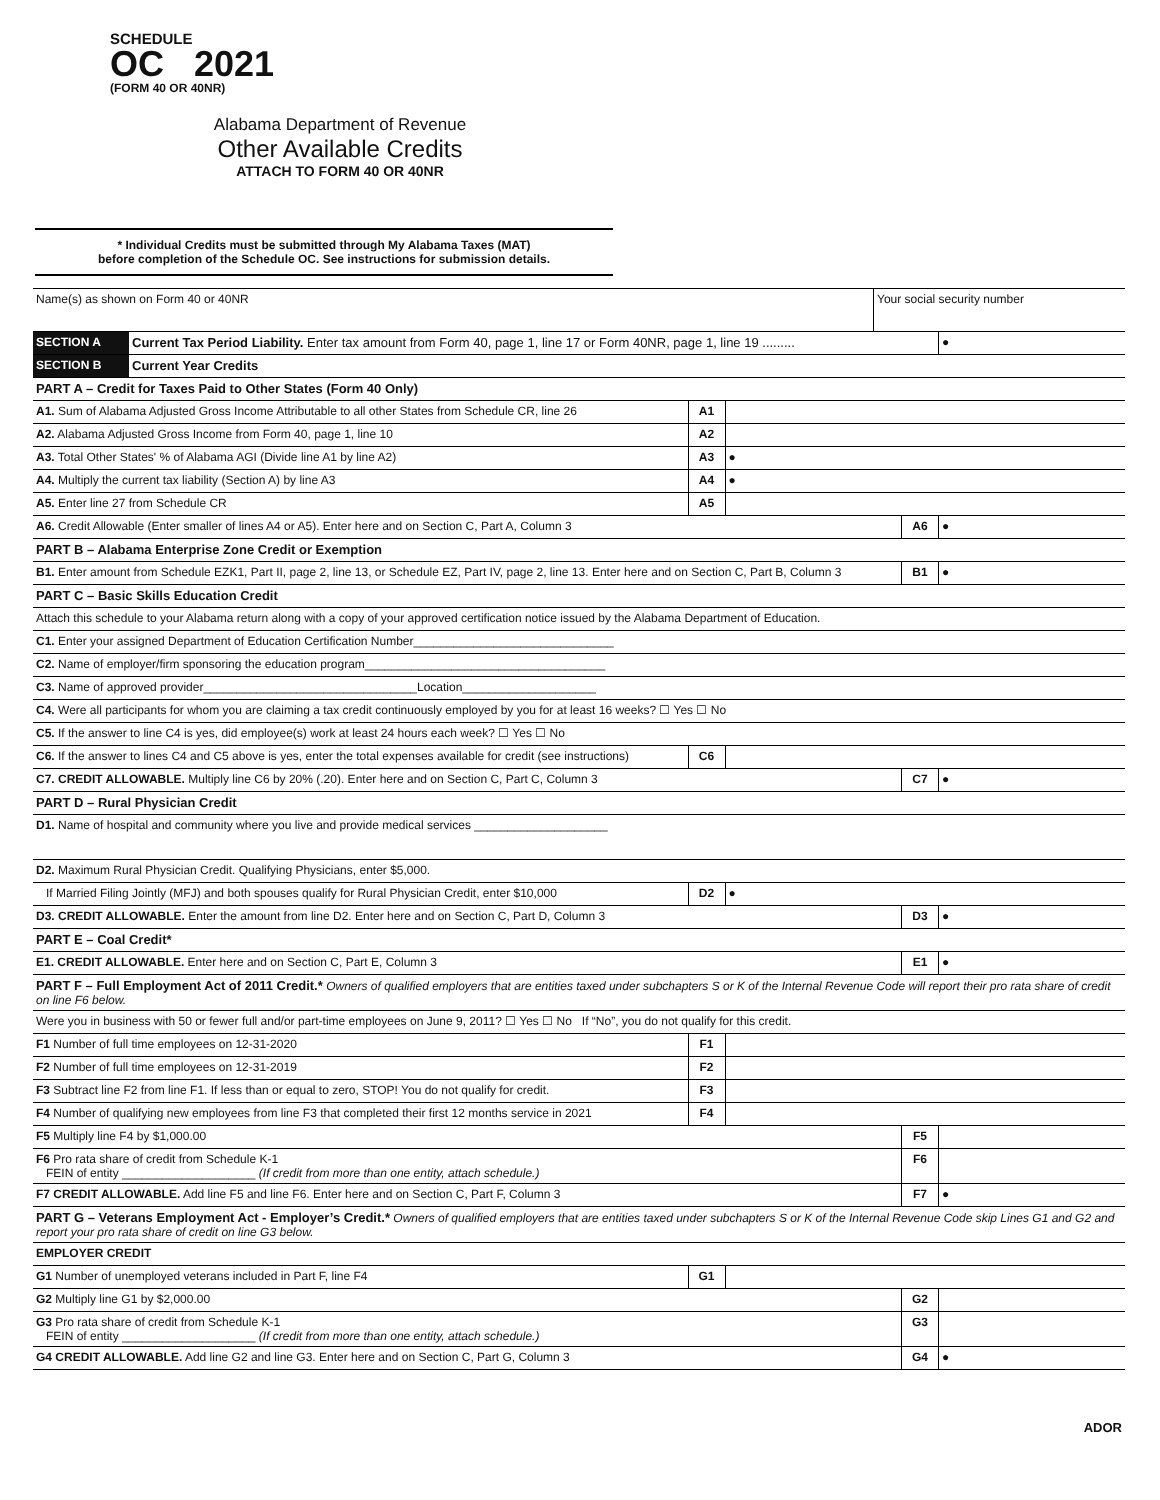SCHEDULE
OC 2021
(FORM 40 OR 40NR)
Alabama Department of Revenue
Other Available Credits
ATTACH TO FORM 40 OR 40NR
* Individual Credits must be submitted through My Alabama Taxes (MAT)
before completion of the Schedule OC. See instructions for submission details.
| Name(s) as shown on Form 40 or 40NR | Your social security number |
| SECTION A | Current Tax Period Liability. Enter tax amount from Form 40, page 1, line 17 or Form 40NR, page 1, line 19 ......... | | | | ● |
| SECTION B | Current Year Credits | | | | |
| PART A – Credit for Taxes Paid to Other States (Form 40 Only) | | | | | |
| A1. Sum of Alabama Adjusted Gross Income Attributable to all other States from Schedule CR, line 26 | | A1 | | | |
| A2. Alabama Adjusted Gross Income from Form 40, page 1, line 10 | | A2 | | | |
| A3. Total Other States' % of Alabama AGI (Divide line A1 by line A2) | | A3 | ● | | |
| A4. Multiply the current tax liability (Section A) by line A3 | | A4 | ● | | |
| A5. Enter line 27 from Schedule CR | | A5 | | | |
| A6. Credit Allowable (Enter smaller of lines A4 or A5). Enter here and on Section C, Part A, Column 3 | | | | A6 | ● |
| PART B – Alabama Enterprise Zone Credit or Exemption | | | | | |
| B1. Enter amount from Schedule EZK1, Part II, page 2, line 13, or Schedule EZ, Part IV, page 2, line 13. Enter here and on Section C, Part B, Column 3 | | | | B1 | ● |
| PART C – Basic Skills Education Credit | | | | | |
| Attach this schedule to your Alabama return along with a copy of your approved certification notice issued by the Alabama Department of Education. | | | | | |
| C1. Enter your assigned Department of Education Certification Number______________________________ | | | | | |
| C2. Name of employer/firm sponsoring the education program____________________________________ | | | | | |
| C3. Name of approved provider________________________________Location____________________ | | | | | |
| C4. Were all participants for whom you are claiming a tax credit continuously employed by you for at least 16 weeks? ☐ Yes ☐ No | | | | | |
| C5. If the answer to line C4 is yes, did employee(s) work at least 24 hours each week? ☐ Yes ☐ No | | | | | |
| C6. If the answer to lines C4 and C5 above is yes, enter the total expenses available for credit (see instructions) | | C6 | | | |
| C7. CREDIT ALLOWABLE. Multiply line C6 by 20% (.20). Enter here and on Section C, Part C, Column 3 | | | | C7 | ● |
| PART D – Rural Physician Credit | | | | | |
| D1. Name of hospital and community where you live and provide medical services ____________________ | | | | | |
| D2. Maximum Rural Physician Credit. Qualifying Physicians, enter $5,000. | | | | | |
| If Married Filing Jointly (MFJ) and both spouses qualify for Rural Physician Credit, enter $10,000 | | D2 | ● | | |
| D3. CREDIT ALLOWABLE. Enter the amount from line D2. Enter here and on Section C, Part D, Column 3 | | | | D3 | ● |
| PART E – Coal Credit* | | | | | |
| E1. CREDIT ALLOWABLE. Enter here and on Section C, Part E, Column 3 | | | | E1 | ● |
| PART F – Full Employment Act of 2011 Credit.* Owners of qualified employers that are entities taxed under subchapters S or K of the Internal Revenue Code will report their pro rata share of credit on line F6 below. | | | | | |
| Were you in business with 50 or fewer full and/or part-time employees on June 9, 2011? ☐ Yes ☐ No If “No”, you do not qualify for this credit. | | | | | |
| F1 Number of full time employees on 12-31-2020 | | F1 | | | |
| F2 Number of full time employees on 12-31-2019 | | F2 | | | |
| F3 Subtract line F2 from line F1. If less than or equal to zero, STOP! You do not qualify for credit. | | F3 | | | |
| F4 Number of qualifying new employees from line F3 that completed their first 12 months service in 2021 | | F4 | | | |
| F5 Multiply line F4 by $1,000.00 | | | | F5 | |
| F6 Pro rata share of credit from Schedule K-1 FEIN of entity ____________________ (If credit from more than one entity, attach schedule.) | | | | F6 | |
| F7 CREDIT ALLOWABLE. Add line F5 and line F6. Enter here and on Section C, Part F, Column 3 | | | | F7 | ● |
| PART G – Veterans Employment Act - Employer’s Credit.* Owners of qualified employers that are entities taxed under subchapters S or K of the Internal Revenue Code skip Lines G1 and G2 and report your pro rata share of credit on line G3 below. | | | | | |
| EMPLOYER CREDIT | | | | | |
| G1 Number of unemployed veterans included in Part F, line F4 | | G1 | | | |
| G2 Multiply line G1 by $2,000.00 | | | | G2 | |
| G3 Pro rata share of credit from Schedule K-1 FEIN of entity ____________________ (If credit from more than one entity, attach schedule.) | | | | G3 | |
| G4 CREDIT ALLOWABLE. Add line G2 and line G3. Enter here and on Section C, Part G, Column 3 | | | | G4 | ● |
ADOR